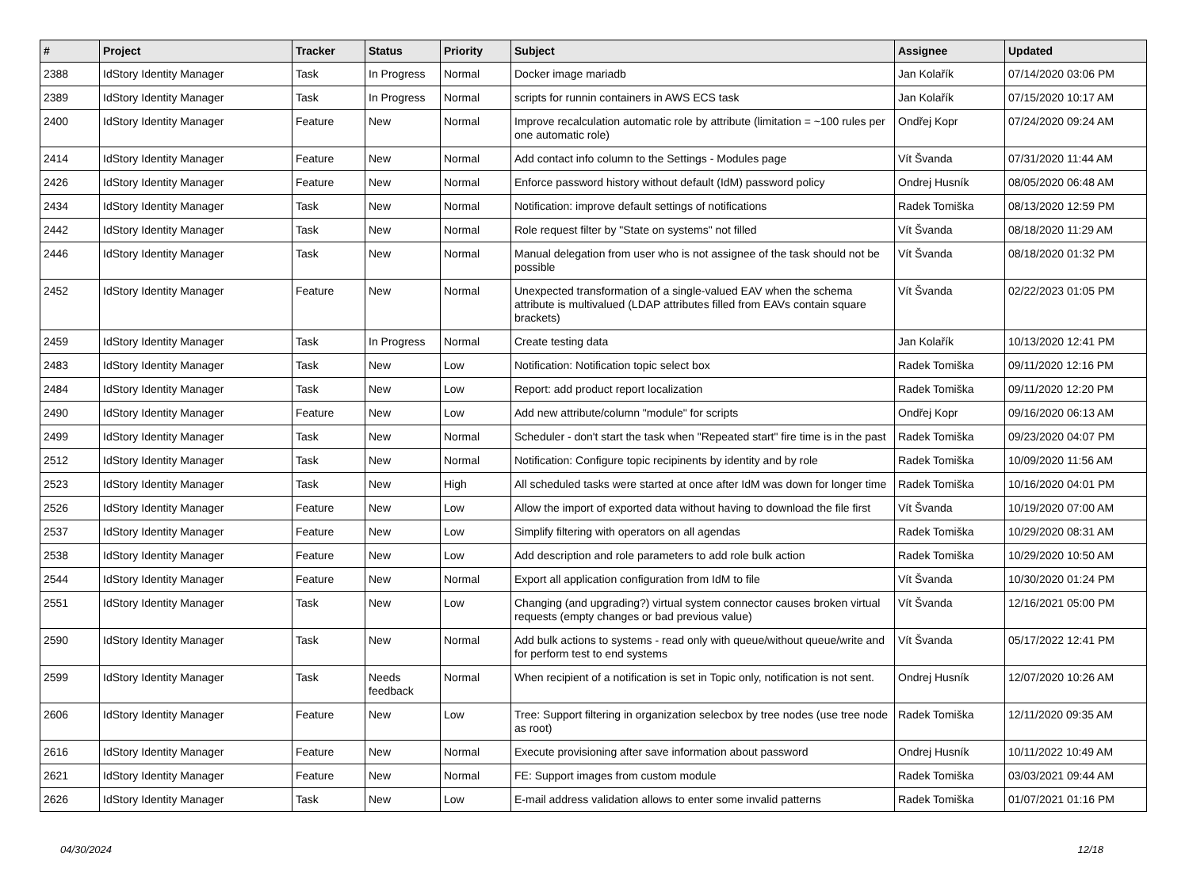| # | Project | Tracker | Status | Priority | Subject | Assignee | Updated |
| --- | --- | --- | --- | --- | --- | --- | --- |
| 2388 | IdStory Identity Manager | Task | In Progress | Normal | Docker image mariadb | Jan Kolařík | 07/14/2020 03:06 PM |
| 2389 | IdStory Identity Manager | Task | In Progress | Normal | scripts for runnin containers in AWS ECS task | Jan Kolařík | 07/15/2020 10:17 AM |
| 2400 | IdStory Identity Manager | Feature | New | Normal | Improve recalculation automatic role by attribute (limitation = ~100 rules per one automatic role) | Ondřej Kopr | 07/24/2020 09:24 AM |
| 2414 | IdStory Identity Manager | Feature | New | Normal | Add contact info column to the Settings - Modules page | Vít Švanda | 07/31/2020 11:44 AM |
| 2426 | IdStory Identity Manager | Feature | New | Normal | Enforce password history without default (IdM) password policy | Ondrej Husník | 08/05/2020 06:48 AM |
| 2434 | IdStory Identity Manager | Task | New | Normal | Notification: improve default settings of notifications | Radek Tomiška | 08/13/2020 12:59 PM |
| 2442 | IdStory Identity Manager | Task | New | Normal | Role request filter by "State on systems" not filled | Vít Švanda | 08/18/2020 11:29 AM |
| 2446 | IdStory Identity Manager | Task | New | Normal | Manual delegation from user who is not assignee of the task should not be possible | Vít Švanda | 08/18/2020 01:32 PM |
| 2452 | IdStory Identity Manager | Feature | New | Normal | Unexpected transformation of a single-valued EAV when the schema attribute is multivalued (LDAP attributes filled from EAVs contain square brackets) | Vít Švanda | 02/22/2023 01:05 PM |
| 2459 | IdStory Identity Manager | Task | In Progress | Normal | Create testing data | Jan Kolařík | 10/13/2020 12:41 PM |
| 2483 | IdStory Identity Manager | Task | New | Low | Notification: Notification topic select box | Radek Tomiška | 09/11/2020 12:16 PM |
| 2484 | IdStory Identity Manager | Task | New | Low | Report: add product report localization | Radek Tomiška | 09/11/2020 12:20 PM |
| 2490 | IdStory Identity Manager | Feature | New | Low | Add new attribute/column "module" for scripts | Ondřej Kopr | 09/16/2020 06:13 AM |
| 2499 | IdStory Identity Manager | Task | New | Normal | Scheduler - don't start the task when "Repeated start" fire time is in the past | Radek Tomiška | 09/23/2020 04:07 PM |
| 2512 | IdStory Identity Manager | Task | New | Normal | Notification: Configure topic recipinents by identity and by role | Radek Tomiška | 10/09/2020 11:56 AM |
| 2523 | IdStory Identity Manager | Task | New | High | All scheduled tasks were started at once after IdM was down for longer time | Radek Tomiška | 10/16/2020 04:01 PM |
| 2526 | IdStory Identity Manager | Feature | New | Low | Allow the import of exported data without having to download the file first | Vít Švanda | 10/19/2020 07:00 AM |
| 2537 | IdStory Identity Manager | Feature | New | Low | Simplify filtering with operators on all agendas | Radek Tomiška | 10/29/2020 08:31 AM |
| 2538 | IdStory Identity Manager | Feature | New | Low | Add description and role parameters to add role bulk action | Radek Tomiška | 10/29/2020 10:50 AM |
| 2544 | IdStory Identity Manager | Feature | New | Normal | Export all application configuration from IdM to file | Vít Švanda | 10/30/2020 01:24 PM |
| 2551 | IdStory Identity Manager | Task | New | Low | Changing (and upgrading?) virtual system connector causes broken virtual requests (empty changes or bad previous value) | Vít Švanda | 12/16/2021 05:00 PM |
| 2590 | IdStory Identity Manager | Task | New | Normal | Add bulk actions to systems - read only with queue/without queue/write and for perform test to end systems | Vít Švanda | 05/17/2022 12:41 PM |
| 2599 | IdStory Identity Manager | Task | Needs feedback | Normal | When recipient of a notification is set in Topic only, notification is not sent. | Ondrej Husník | 12/07/2020 10:26 AM |
| 2606 | IdStory Identity Manager | Feature | New | Low | Tree: Support filtering in organization selecbox by tree nodes (use tree node as root) | Radek Tomiška | 12/11/2020 09:35 AM |
| 2616 | IdStory Identity Manager | Feature | New | Normal | Execute provisioning after save information about password | Ondrej Husník | 10/11/2022 10:49 AM |
| 2621 | IdStory Identity Manager | Feature | New | Normal | FE: Support images from custom module | Radek Tomiška | 03/03/2021 09:44 AM |
| 2626 | IdStory Identity Manager | Task | New | Low | E-mail address validation allows to enter some invalid patterns | Radek Tomiška | 01/07/2021 01:16 PM |
04/30/2024 12/18